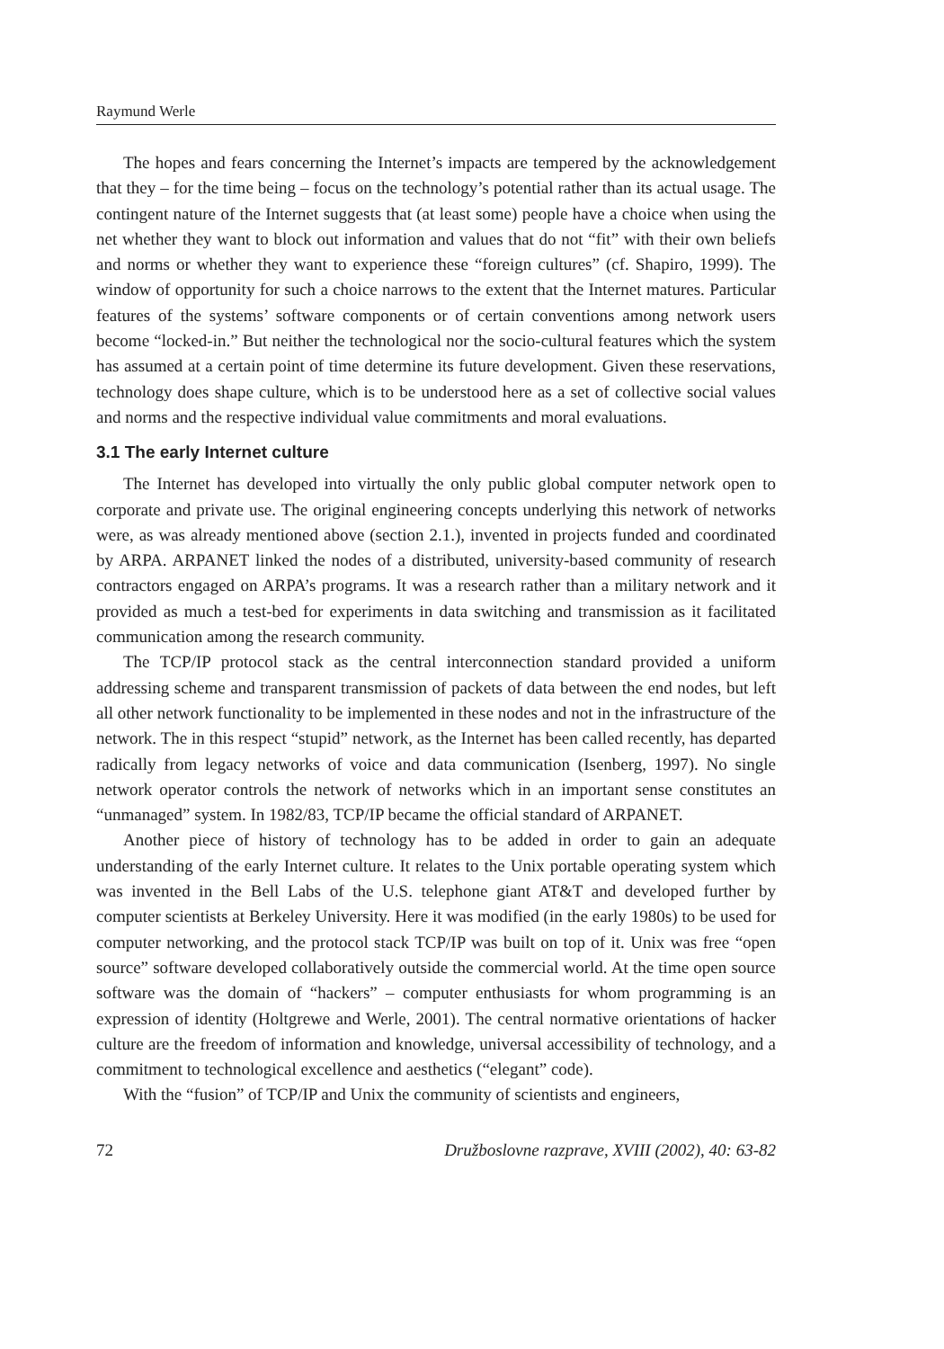Raymund Werle
The hopes and fears concerning the Internet’s impacts are tempered by the acknowledgement that they – for the time being – focus on the technology’s potential rather than its actual usage. The contingent nature of the Internet suggests that (at least some) people have a choice when using the net whether they want to block out information and values that do not “fit” with their own beliefs and norms or whether they want to experience these “foreign cultures” (cf. Shapiro, 1999). The window of opportunity for such a choice narrows to the extent that the Internet matures. Particular features of the systems’ software components or of certain conventions among network users become “locked-in.” But neither the technological nor the socio-cultural features which the system has assumed at a certain point of time determine its future development. Given these reservations, technology does shape culture, which is to be understood here as a set of collective social values and norms and the respective individual value commitments and moral evaluations.
3.1 The early Internet culture
The Internet has developed into virtually the only public global computer network open to corporate and private use. The original engineering concepts underlying this network of networks were, as was already mentioned above (section 2.1.), invented in projects funded and coordinated by ARPA. ARPANET linked the nodes of a distributed, university-based community of research contractors engaged on ARPA’s programs. It was a research rather than a military network and it provided as much a test-bed for experiments in data switching and transmission as it facilitated communication among the research community.
The TCP/IP protocol stack as the central interconnection standard provided a uniform addressing scheme and transparent transmission of packets of data between the end nodes, but left all other network functionality to be implemented in these nodes and not in the infrastructure of the network. The in this respect “stupid” network, as the Internet has been called recently, has departed radically from legacy networks of voice and data communication (Isenberg, 1997). No single network operator controls the network of networks which in an important sense constitutes an “unmanaged” system. In 1982/83, TCP/IP became the official standard of ARPANET.
Another piece of history of technology has to be added in order to gain an adequate understanding of the early Internet culture. It relates to the Unix portable operating system which was invented in the Bell Labs of the U.S. telephone giant AT&T and developed further by computer scientists at Berkeley University. Here it was modified (in the early 1980s) to be used for computer networking, and the protocol stack TCP/IP was built on top of it. Unix was free “open source” software developed collaboratively outside the commercial world. At the time open source software was the domain of “hackers” – computer enthusiasts for whom programming is an expression of identity (Holtgrewe and Werle, 2001). The central normative orientations of hacker culture are the freedom of information and knowledge, universal accessibility of technology, and a commitment to technological excellence and aesthetics (“elegant” code).
With the “fusion” of TCP/IP and Unix the community of scientists and engineers,
72 Družboslovne razprave, XVIII (2002), 40: 63-82